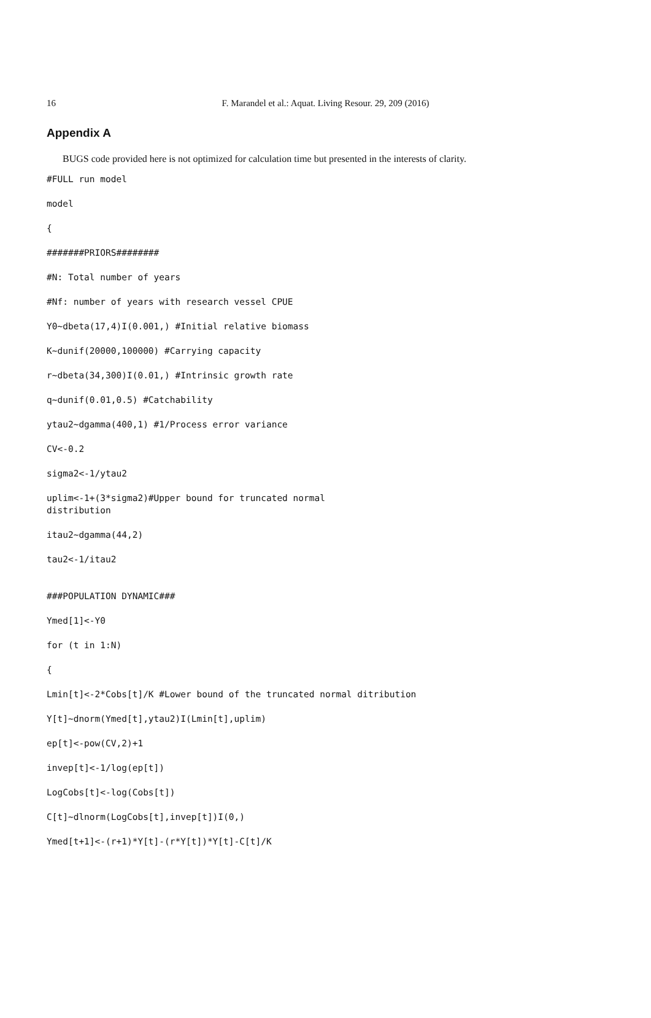16
F. Marandel et al.: Aquat. Living Resour. 29, 209 (2016)
Appendix A
BUGS code provided here is not optimized for calculation time but presented in the interests of clarity.
#FULL run model
model
{
#######PRIORS########
#N: Total number of years
#Nf: number of years with research vessel CPUE
Y0~dbeta(17,4)I(0.001,) #Initial relative biomass
K~dunif(20000,100000) #Carrying capacity
r~dbeta(34,300)I(0.01,) #Intrinsic growth rate
q~dunif(0.01,0.5) #Catchability
ytau2~dgamma(400,1) #1/Process error variance
CV<-0.2
sigma2<-1/ytau2
uplim<-1+(3*sigma2)#Upper bound for truncated normal
distribution
itau2~dgamma(44,2)
tau2<-1/itau2
###POPULATION DYNAMIC###
Ymed[1]<-Y0
for (t in 1:N)
{
Lmin[t]<-2*Cobs[t]/K #Lower bound of the truncated normal ditribution
Y[t]~dnorm(Ymed[t],ytau2)I(Lmin[t],uplim)
ep[t]<-pow(CV,2)+1
invep[t]<-1/log(ep[t])
LogCobs[t]<-log(Cobs[t])
C[t]~dlnorm(LogCobs[t],invep[t])I(0,)
Ymed[t+1]<-(r+1)*Y[t]-(r*Y[t])*Y[t]-C[t]/K